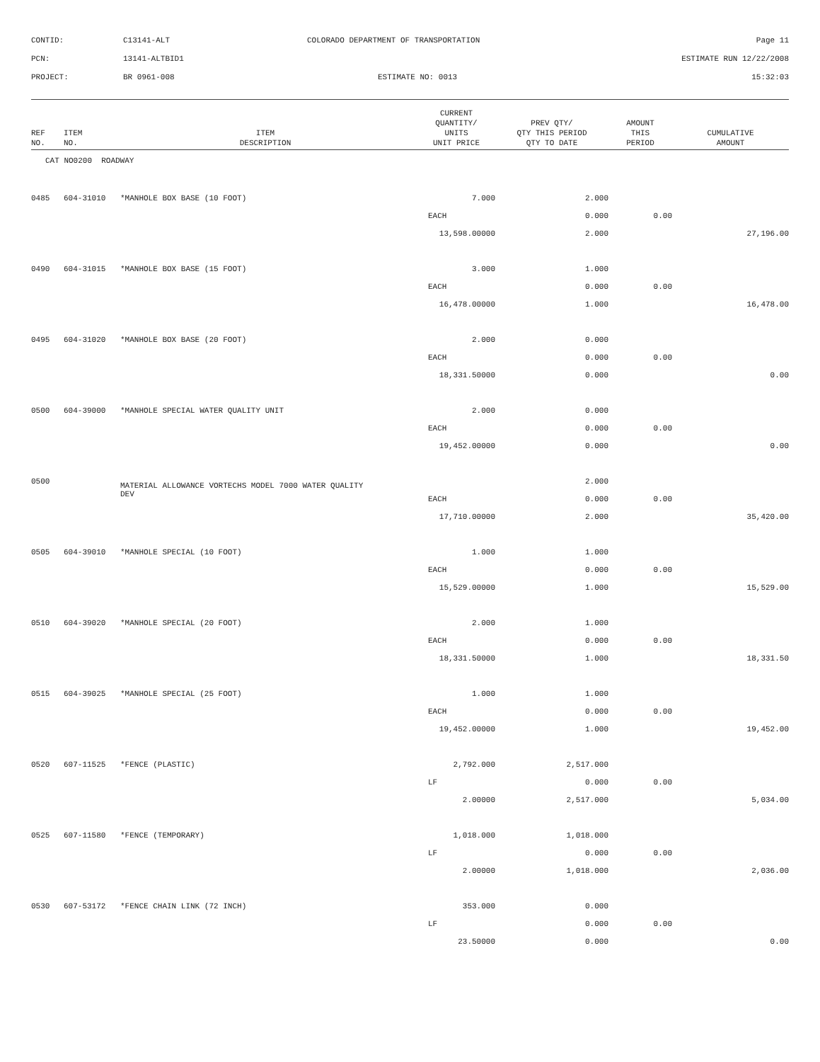| CONTID: | C13141-ALT | COLORADO DEPARTMENT OF TRANSPORTATION | Page 11 |
| PCN: | 13141-ALTBID1 | | ESTIMATE RUN 12/22/2008 |
| PROJECT: | BR 0961-008 | ESTIMATE NO: 0013 | 15:32:03 |
| REF NO. | ITEM NO. | ITEM DESCRIPTION | CURRENT QUANTITY/ UNITS UNIT PRICE | PREV QTY/ QTY THIS PERIOD QTY TO DATE | AMOUNT THIS PERIOD | CUMULATIVE AMOUNT |
| --- | --- | --- | --- | --- | --- | --- |
| CAT NO0200 ROADWAY | | | | | | |
| 0485 | 604-31010 | *MANHOLE BOX BASE (10 FOOT) | 7.000 | 2.000 | | |
| | | | EACH | 0.000 | 0.00 | |
| | | | 13,598.00000 | 2.000 | | 27,196.00 |
| 0490 | 604-31015 | *MANHOLE BOX BASE (15 FOOT) | 3.000 | 1.000 | | |
| | | | EACH | 0.000 | 0.00 | |
| | | | 16,478.00000 | 1.000 | | 16,478.00 |
| 0495 | 604-31020 | *MANHOLE BOX BASE (20 FOOT) | 2.000 | 0.000 | | |
| | | | EACH | 0.000 | 0.00 | |
| | | | 18,331.50000 | 0.000 | | 0.00 |
| 0500 | 604-39000 | *MANHOLE SPECIAL WATER QUALITY UNIT | 2.000 | 0.000 | | |
| | | | EACH | 0.000 | 0.00 | |
| | | | 19,452.00000 | 0.000 | | 0.00 |
| 0500 | | MATERIAL ALLOWANCE VORTECHS MODEL 7000 WATER QUALITY DEV | | 2.000 | | |
| | | | EACH | 0.000 | 0.00 | |
| | | | 17,710.00000 | 2.000 | | 35,420.00 |
| 0505 | 604-39010 | *MANHOLE SPECIAL (10 FOOT) | 1.000 | 1.000 | | |
| | | | EACH | 0.000 | 0.00 | |
| | | | 15,529.00000 | 1.000 | | 15,529.00 |
| 0510 | 604-39020 | *MANHOLE SPECIAL (20 FOOT) | 2.000 | 1.000 | | |
| | | | EACH | 0.000 | 0.00 | |
| | | | 18,331.50000 | 1.000 | | 18,331.50 |
| 0515 | 604-39025 | *MANHOLE SPECIAL (25 FOOT) | 1.000 | 1.000 | | |
| | | | EACH | 0.000 | 0.00 | |
| | | | 19,452.00000 | 1.000 | | 19,452.00 |
| 0520 | 607-11525 | *FENCE (PLASTIC) | 2,792.000 | 2,517.000 | | |
| | | | LF | 0.000 | 0.00 | |
| | | | 2.00000 | 2,517.000 | | 5,034.00 |
| 0525 | 607-11580 | *FENCE (TEMPORARY) | 1,018.000 | 1,018.000 | | |
| | | | LF | 0.000 | 0.00 | |
| | | | 2.00000 | 1,018.000 | | 2,036.00 |
| 0530 | 607-53172 | *FENCE CHAIN LINK (72 INCH) | 353.000 | 0.000 | | |
| | | | LF | 0.000 | 0.00 | |
| | | | 23.50000 | 0.000 | | 0.00 |